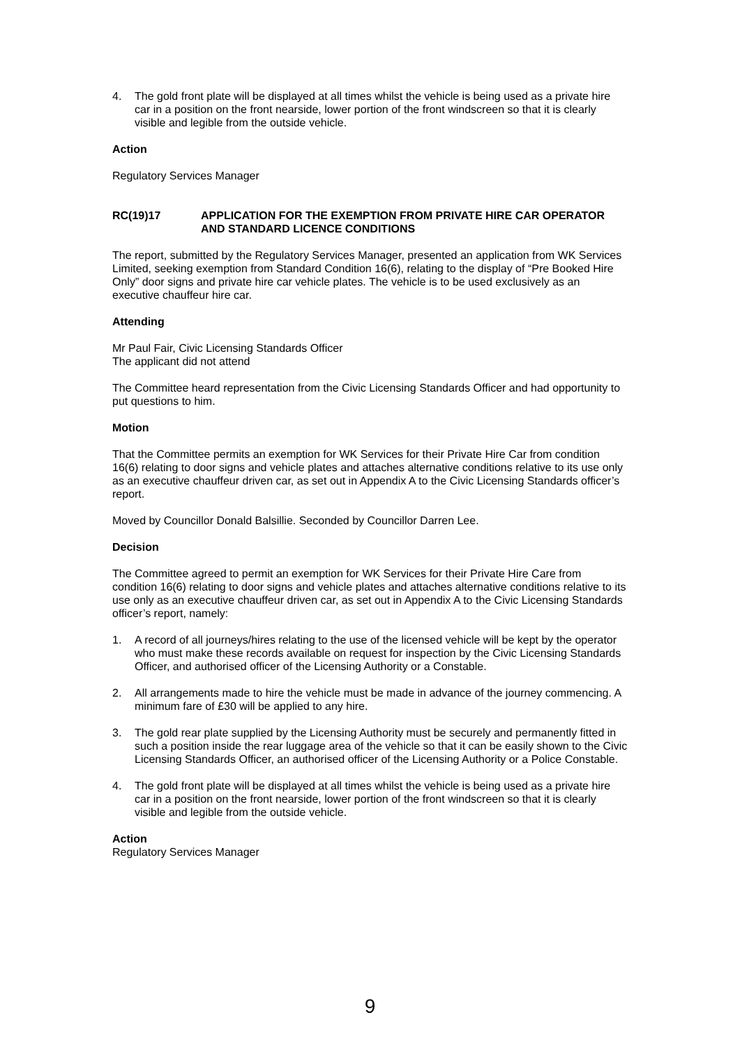4. The gold front plate will be displayed at all times whilst the vehicle is being used as a private hire car in a position on the front nearside, lower portion of the front windscreen so that it is clearly visible and legible from the outside vehicle.
Action
Regulatory Services Manager
RC(19)17 APPLICATION FOR THE EXEMPTION FROM PRIVATE HIRE CAR OPERATOR AND STANDARD LICENCE CONDITIONS
The report, submitted by the Regulatory Services Manager, presented an application from WK Services Limited, seeking exemption from Standard Condition 16(6), relating to the display of “Pre Booked Hire Only” door signs and private hire car vehicle plates. The vehicle is to be used exclusively as an executive chauffeur hire car.
Attending
Mr Paul Fair, Civic Licensing Standards Officer
The applicant did not attend
The Committee heard representation from the Civic Licensing Standards Officer and had opportunity to put questions to him.
Motion
That the Committee permits an exemption for WK Services for their Private Hire Car from condition 16(6) relating to door signs and vehicle plates and attaches alternative conditions relative to its use only as an executive chauffeur driven car, as set out in Appendix A to the Civic Licensing Standards officer’s report.
Moved by Councillor Donald Balsillie. Seconded by Councillor Darren Lee.
Decision
The Committee agreed to permit an exemption for WK Services for their Private Hire Care from condition 16(6) relating to door signs and vehicle plates and attaches alternative conditions relative to its use only as an executive chauffeur driven car, as set out in Appendix A to the Civic Licensing Standards officer’s report, namely:
1. A record of all journeys/hires relating to the use of the licensed vehicle will be kept by the operator who must make these records available on request for inspection by the Civic Licensing Standards Officer, and authorised officer of the Licensing Authority or a Constable.
2. All arrangements made to hire the vehicle must be made in advance of the journey commencing. A minimum fare of £30 will be applied to any hire.
3. The gold rear plate supplied by the Licensing Authority must be securely and permanently fitted in such a position inside the rear luggage area of the vehicle so that it can be easily shown to the Civic Licensing Standards Officer, an authorised officer of the Licensing Authority or a Police Constable.
4. The gold front plate will be displayed at all times whilst the vehicle is being used as a private hire car in a position on the front nearside, lower portion of the front windscreen so that it is clearly visible and legible from the outside vehicle.
Action
Regulatory Services Manager
9